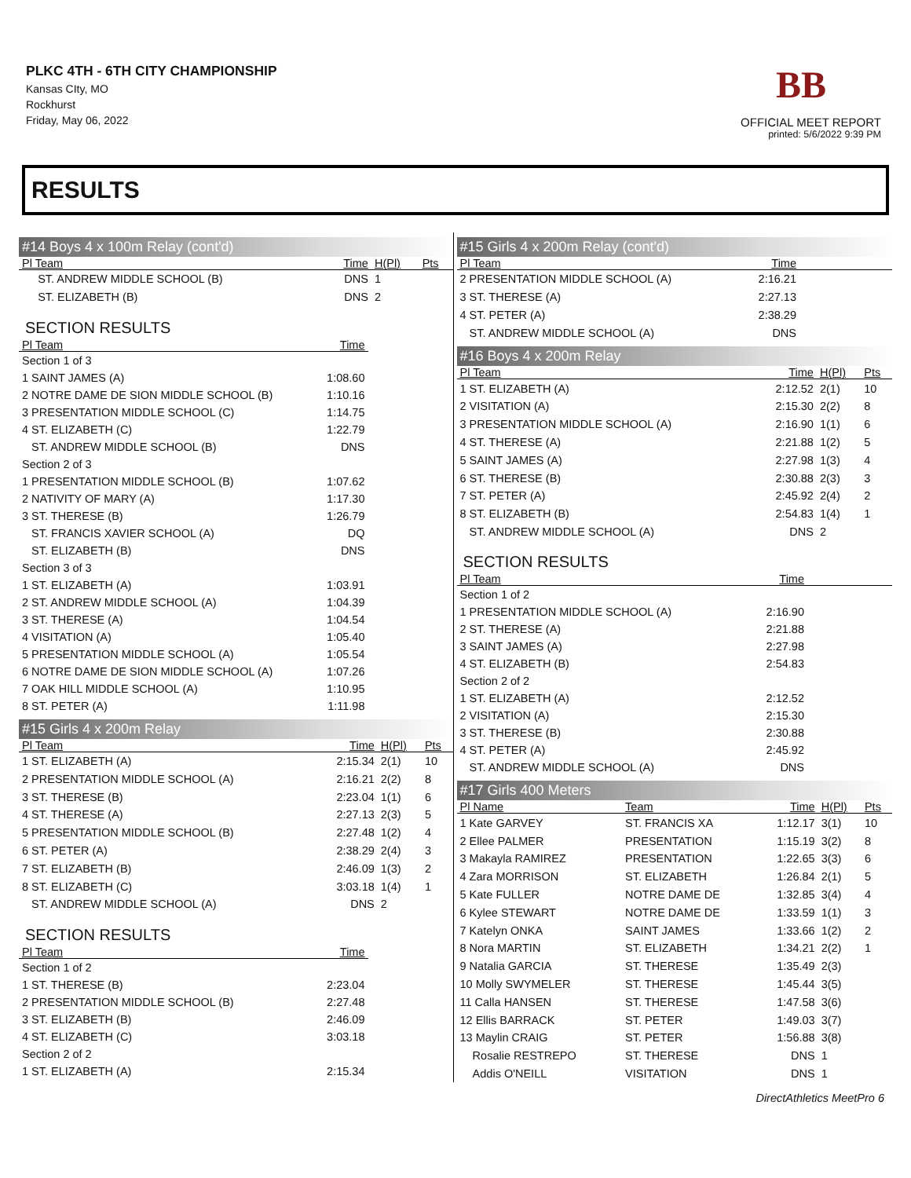PLKC 4TH - 6TH CITY CHAMPIONSHIP
Kansas CIty, MO
Rockhurst
Friday, May 06, 2022
BB
OFFICIAL MEET REPORT
printed: 5/6/2022 9:39 PM
RESULTS
#14 Boys 4 x 100m Relay (cont'd)
| Pl Team | Time | H(Pl) | Pts |
| --- | --- | --- | --- |
| ST. ANDREW MIDDLE SCHOOL (B) | DNS | 1 | |
| ST. ELIZABETH (B) | DNS | 2 | |
SECTION RESULTS
| Pl Team | Time | |
| --- | --- | --- |
| Section 1 of 3 | | |
| 1 SAINT JAMES (A) | 1:08.60 | |
| 2 NOTRE DAME DE SION MIDDLE SCHOOL (B) | 1:10.16 | |
| 3 PRESENTATION MIDDLE SCHOOL (C) | 1:14.75 | |
| 4 ST. ELIZABETH (C) | 1:22.79 | |
| ST. ANDREW MIDDLE SCHOOL (B) | DNS | |
| Section 2 of 3 | | |
| 1 PRESENTATION MIDDLE SCHOOL (B) | 1:07.62 | |
| 2 NATIVITY OF MARY (A) | 1:17.30 | |
| 3 ST. THERESE (B) | 1:26.79 | |
| ST. FRANCIS XAVIER SCHOOL (A) | DQ | |
| ST. ELIZABETH (B) | DNS | |
| Section 3 of 3 | | |
| 1 ST. ELIZABETH (A) | 1:03.91 | |
| 2 ST. ANDREW MIDDLE SCHOOL (A) | 1:04.39 | |
| 3 ST. THERESE (A) | 1:04.54 | |
| 4 VISITATION (A) | 1:05.40 | |
| 5 PRESENTATION MIDDLE SCHOOL (A) | 1:05.54 | |
| 6 NOTRE DAME DE SION MIDDLE SCHOOL (A) | 1:07.26 | |
| 7 OAK HILL MIDDLE SCHOOL (A) | 1:10.95 | |
| 8 ST. PETER (A) | 1:11.98 | |
#15 Girls 4 x 200m Relay
| Pl Team | Time | H(Pl) | Pts |
| --- | --- | --- | --- |
| 1 ST. ELIZABETH (A) | 2:15.34 | 2(1) | 10 |
| 2 PRESENTATION MIDDLE SCHOOL (A) | 2:16.21 | 2(2) | 8 |
| 3 ST. THERESE (B) | 2:23.04 | 1(1) | 6 |
| 4 ST. THERESE (A) | 2:27.13 | 2(3) | 5 |
| 5 PRESENTATION MIDDLE SCHOOL (B) | 2:27.48 | 1(2) | 4 |
| 6 ST. PETER (A) | 2:38.29 | 2(4) | 3 |
| 7 ST. ELIZABETH (B) | 2:46.09 | 1(3) | 2 |
| 8 ST. ELIZABETH (C) | 3:03.18 | 1(4) | 1 |
| ST. ANDREW MIDDLE SCHOOL (A) | DNS | 2 | |
SECTION RESULTS
| Pl Team | Time | |
| --- | --- | --- |
| Section 1 of 2 | | |
| 1 ST. THERESE (B) | 2:23.04 | |
| 2 PRESENTATION MIDDLE SCHOOL (B) | 2:27.48 | |
| 3 ST. ELIZABETH (B) | 2:46.09 | |
| 4 ST. ELIZABETH (C) | 3:03.18 | |
| Section 2 of 2 | | |
| 1 ST. ELIZABETH (A) | 2:15.34 | |
#15 Girls 4 x 200m Relay (cont'd)
| Pl Team | Time | |
| --- | --- | --- |
| 2 PRESENTATION MIDDLE SCHOOL (A) | 2:16.21 | |
| 3 ST. THERESE (A) | 2:27.13 | |
| 4 ST. PETER (A) | 2:38.29 | |
| ST. ANDREW MIDDLE SCHOOL (A) | DNS | |
#16 Boys 4 x 200m Relay
| Pl Team | Time | H(Pl) | Pts |
| --- | --- | --- | --- |
| 1 ST. ELIZABETH (A) | 2:12.52 | 2(1) | 10 |
| 2 VISITATION (A) | 2:15.30 | 2(2) | 8 |
| 3 PRESENTATION MIDDLE SCHOOL (A) | 2:16.90 | 1(1) | 6 |
| 4 ST. THERESE (A) | 2:21.88 | 1(2) | 5 |
| 5 SAINT JAMES (A) | 2:27.98 | 1(3) | 4 |
| 6 ST. THERESE (B) | 2:30.88 | 2(3) | 3 |
| 7 ST. PETER (A) | 2:45.92 | 2(4) | 2 |
| 8 ST. ELIZABETH (B) | 2:54.83 | 1(4) | 1 |
| ST. ANDREW MIDDLE SCHOOL (A) | DNS | 2 | |
SECTION RESULTS
| Pl Team | Time | |
| --- | --- | --- |
| Section 1 of 2 | | |
| 1 PRESENTATION MIDDLE SCHOOL (A) | 2:16.90 | |
| 2 ST. THERESE (A) | 2:21.88 | |
| 3 SAINT JAMES (A) | 2:27.98 | |
| 4 ST. ELIZABETH (B) | 2:54.83 | |
| Section 2 of 2 | | |
| 1 ST. ELIZABETH (A) | 2:12.52 | |
| 2 VISITATION (A) | 2:15.30 | |
| 3 ST. THERESE (B) | 2:30.88 | |
| 4 ST. PETER (A) | 2:45.92 | |
| ST. ANDREW MIDDLE SCHOOL (A) | DNS | |
#17 Girls 400 Meters
| Pl Name | Team | Time | H(Pl) | Pts |
| --- | --- | --- | --- | --- |
| 1 Kate GARVEY | ST. FRANCIS XA | 1:12.17 | 3(1) | 10 |
| 2 Ellee PALMER | PRESENTATION | 1:15.19 | 3(2) | 8 |
| 3 Makayla RAMIREZ | PRESENTATION | 1:22.65 | 3(3) | 6 |
| 4 Zara MORRISON | ST. ELIZABETH | 1:26.84 | 2(1) | 5 |
| 5 Kate FULLER | NOTRE DAME DE | 1:32.85 | 3(4) | 4 |
| 6 Kylee STEWART | NOTRE DAME DE | 1:33.59 | 1(1) | 3 |
| 7 Katelyn ONKA | SAINT JAMES | 1:33.66 | 1(2) | 2 |
| 8 Nora MARTIN | ST. ELIZABETH | 1:34.21 | 2(2) | 1 |
| 9 Natalia GARCIA | ST. THERESE | 1:35.49 | 2(3) | |
| 10 Molly SWYMELER | ST. THERESE | 1:45.44 | 3(5) | |
| 11 Calla HANSEN | ST. THERESE | 1:47.58 | 3(6) | |
| 12 Ellis BARRACK | ST. PETER | 1:49.03 | 3(7) | |
| 13 Maylin CRAIG | ST. PETER | 1:56.88 | 3(8) | |
| Rosalie RESTREPO | ST. THERESE | DNS | 1 | |
| Addis O'NEILL | VISITATION | DNS | 1 | |
DirectAthletics MeetPro 6